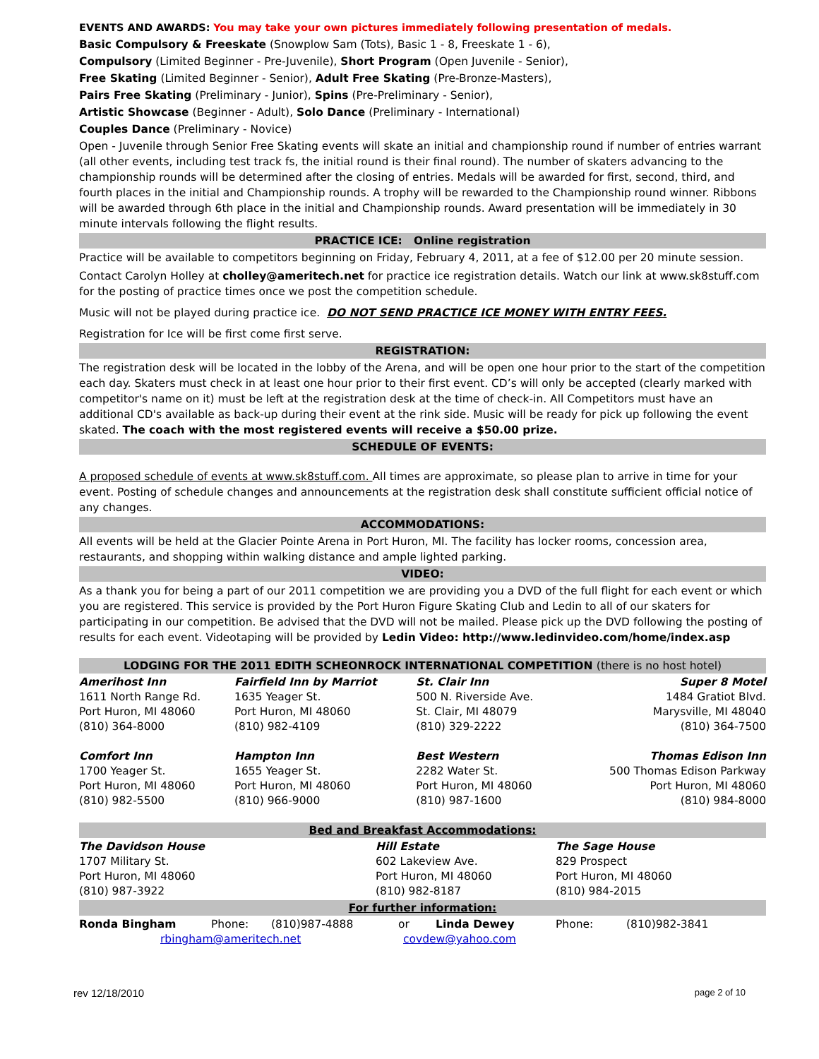EVENTS AND AWARDS: You may take your own pictures immediately following presentation of medals.
Basic Compulsory & Freeskate (Snowplow Sam (Tots), Basic 1 - 8, Freeskate 1 - 6),
Compulsory (Limited Beginner - Pre-Juvenile), Short Program (Open Juvenile - Senior),
Free Skating (Limited Beginner - Senior), Adult Free Skating (Pre-Bronze-Masters),
Pairs Free Skating (Preliminary - Junior), Spins (Pre-Preliminary - Senior),
Artistic Showcase (Beginner - Adult), Solo Dance (Preliminary - International)
Couples Dance (Preliminary - Novice)
Open - Juvenile through Senior Free Skating events will skate an initial and championship round if number of entries warrant (all other events, including test track fs, the initial round is their final round). The number of skaters advancing to the championship rounds will be determined after the closing of entries. Medals will be awarded for first, second, third, and fourth places in the initial and Championship rounds. A trophy will be rewarded to the Championship round winner. Ribbons will be awarded through 6th place in the initial and Championship rounds. Award presentation will be immediately in 30 minute intervals following the flight results.
PRACTICE ICE: Online registration
Practice will be available to competitors beginning on Friday, February 4, 2011, at a fee of $12.00 per 20 minute session.
Contact Carolyn Holley at cholley@ameritech.net for practice ice registration details. Watch our link at www.sk8stuff.com for the posting of practice times once we post the competition schedule.
Music will not be played during practice ice. DO NOT SEND PRACTICE ICE MONEY WITH ENTRY FEES.
Registration for Ice will be first come first serve.
REGISTRATION:
The registration desk will be located in the lobby of the Arena, and will be open one hour prior to the start of the competition each day. Skaters must check in at least one hour prior to their first event. CD’s will only be accepted (clearly marked with competitor's name on it) must be left at the registration desk at the time of check-in. All Competitors must have an additional CD's available as back-up during their event at the rink side. Music will be ready for pick up following the event skated. The coach with the most registered events will receive a $50.00 prize.
SCHEDULE OF EVENTS:
A proposed schedule of events at www.sk8stuff.com. All times are approximate, so please plan to arrive in time for your event. Posting of schedule changes and announcements at the registration desk shall constitute sufficient official notice of any changes.
ACCOMMODATIONS:
All events will be held at the Glacier Pointe Arena in Port Huron, MI. The facility has locker rooms, concession area, restaurants, and shopping within walking distance and ample lighted parking.
VIDEO:
As a thank you for being a part of our 2011 competition we are providing you a DVD of the full flight for each event or which you are registered. This service is provided by the Port Huron Figure Skating Club and Ledin to all of our skaters for participating in our competition. Be advised that the DVD will not be mailed. Please pick up the DVD following the posting of results for each event. Videotaping will be provided by Ledin Video: http://www.ledinvideo.com/home/index.asp
LODGING FOR THE 2011 EDITH SCHEONROCK INTERNATIONAL COMPETITION (there is no host hotel)
| Amerihost Inn | Fairfield Inn by Marriot | St. Clair Inn | Super 8 Motel |
| 1611 North Range Rd. | 1635 Yeager St. | 500 N. Riverside Ave. | 1484 Gratiot Blvd. |
| Port Huron, MI 48060 | Port Huron, MI 48060 | St. Clair, MI 48079 | Marysville, MI 48040 |
| (810) 364-8000 | (810) 982-4109 | (810) 329-2222 | (810) 364-7500 |
| Comfort Inn | Hampton Inn | Best Western | Thomas Edison Inn |
| 1700 Yeager St. | 1655 Yeager St. | 2282 Water St. | 500 Thomas Edison Parkway |
| Port Huron, MI 48060 | Port Huron, MI 48060 | Port Huron, MI 48060 | Port Huron, MI 48060 |
| (810) 982-5500 | (810) 966-9000 | (810) 987-1600 | (810) 984-8000 |
Bed and Breakfast Accommodations:
| The Davidson House | Hill Estate | The Sage House |
| 1707 Military St. | 602 Lakeview Ave. | 829 Prospect |
| Port Huron, MI 48060 | Port Huron, MI 48060 | Port Huron, MI 48060 |
| (810) 987-3922 | (810) 982-8187 | (810) 984-2015 |
For further information:
| Ronda Bingham | Phone: | (810)987-4888 | or | Linda Dewey | Phone: | (810)982-3841 |
| rbingham@ameritech.net | | | | covdew@yahoo.com | | |
rev 12/18/2010 page 2 of 10